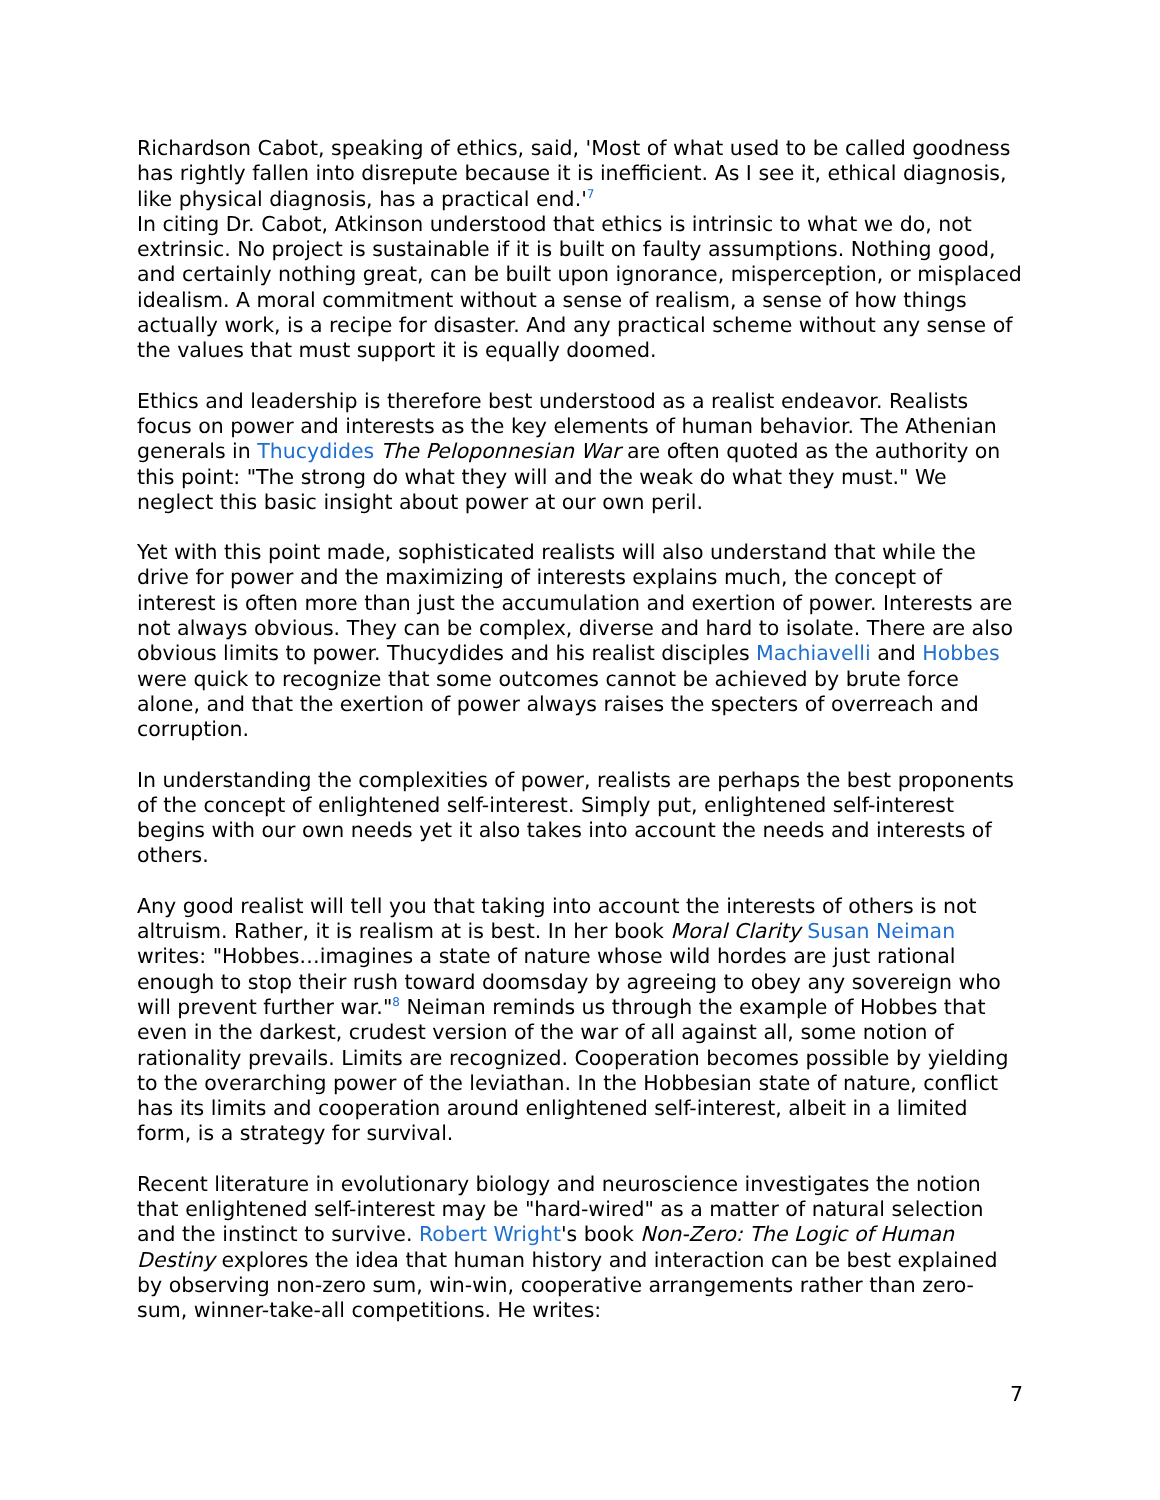Richardson Cabot, speaking of ethics, said, 'Most of what used to be called goodness has rightly fallen into disrepute because it is inefficient. As I see it, ethical diagnosis, like physical diagnosis, has a practical end.'<sup>7</sup>
In citing Dr. Cabot, Atkinson understood that ethics is intrinsic to what we do, not extrinsic. No project is sustainable if it is built on faulty assumptions. Nothing good, and certainly nothing great, can be built upon ignorance, misperception, or misplaced idealism. A moral commitment without a sense of realism, a sense of how things actually work, is a recipe for disaster. And any practical scheme without any sense of the values that must support it is equally doomed.
Ethics and leadership is therefore best understood as a realist endeavor. Realists focus on power and interests as the key elements of human behavior. The Athenian generals in Thucydides The Peloponnesian War are often quoted as the authority on this point: "The strong do what they will and the weak do what they must." We neglect this basic insight about power at our own peril.
Yet with this point made, sophisticated realists will also understand that while the drive for power and the maximizing of interests explains much, the concept of interest is often more than just the accumulation and exertion of power. Interests are not always obvious. They can be complex, diverse and hard to isolate. There are also obvious limits to power. Thucydides and his realist disciples Machiavelli and Hobbes were quick to recognize that some outcomes cannot be achieved by brute force alone, and that the exertion of power always raises the specters of overreach and corruption.
In understanding the complexities of power, realists are perhaps the best proponents of the concept of enlightened self-interest. Simply put, enlightened self-interest begins with our own needs yet it also takes into account the needs and interests of others.
Any good realist will tell you that taking into account the interests of others is not altruism. Rather, it is realism at is best. In her book Moral Clarity Susan Neiman writes: "Hobbes…imagines a state of nature whose wild hordes are just rational enough to stop their rush toward doomsday by agreeing to obey any sovereign who will prevent further war."<sup>8</sup> Neiman reminds us through the example of Hobbes that even in the darkest, crudest version of the war of all against all, some notion of rationality prevails. Limits are recognized. Cooperation becomes possible by yielding to the overarching power of the leviathan. In the Hobbesian state of nature, conflict has its limits and cooperation around enlightened self-interest, albeit in a limited form, is a strategy for survival.
Recent literature in evolutionary biology and neuroscience investigates the notion that enlightened self-interest may be "hard-wired" as a matter of natural selection and the instinct to survive. Robert Wright's book Non-Zero: The Logic of Human Destiny explores the idea that human history and interaction can be best explained by observing non-zero sum, win-win, cooperative arrangements rather than zero-sum, winner-take-all competitions. He writes:
7